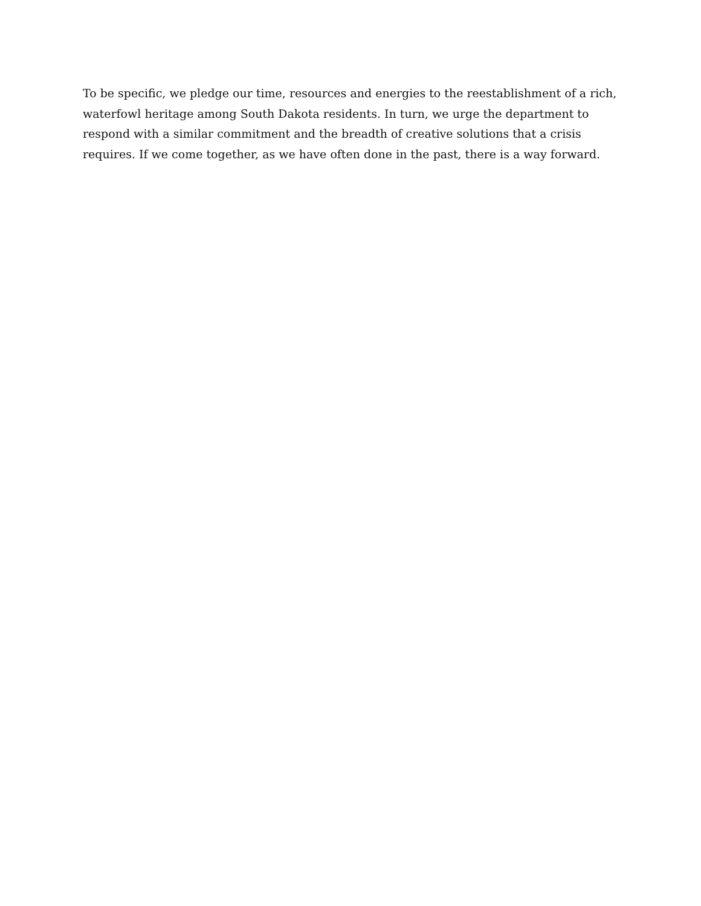To be specific, we pledge our time, resources and energies to the reestablishment of a rich, waterfowl heritage among South Dakota residents. In turn, we urge the department to respond with a similar commitment and the breadth of creative solutions that a crisis requires. If we come together, as we have often done in the past, there is a way forward.